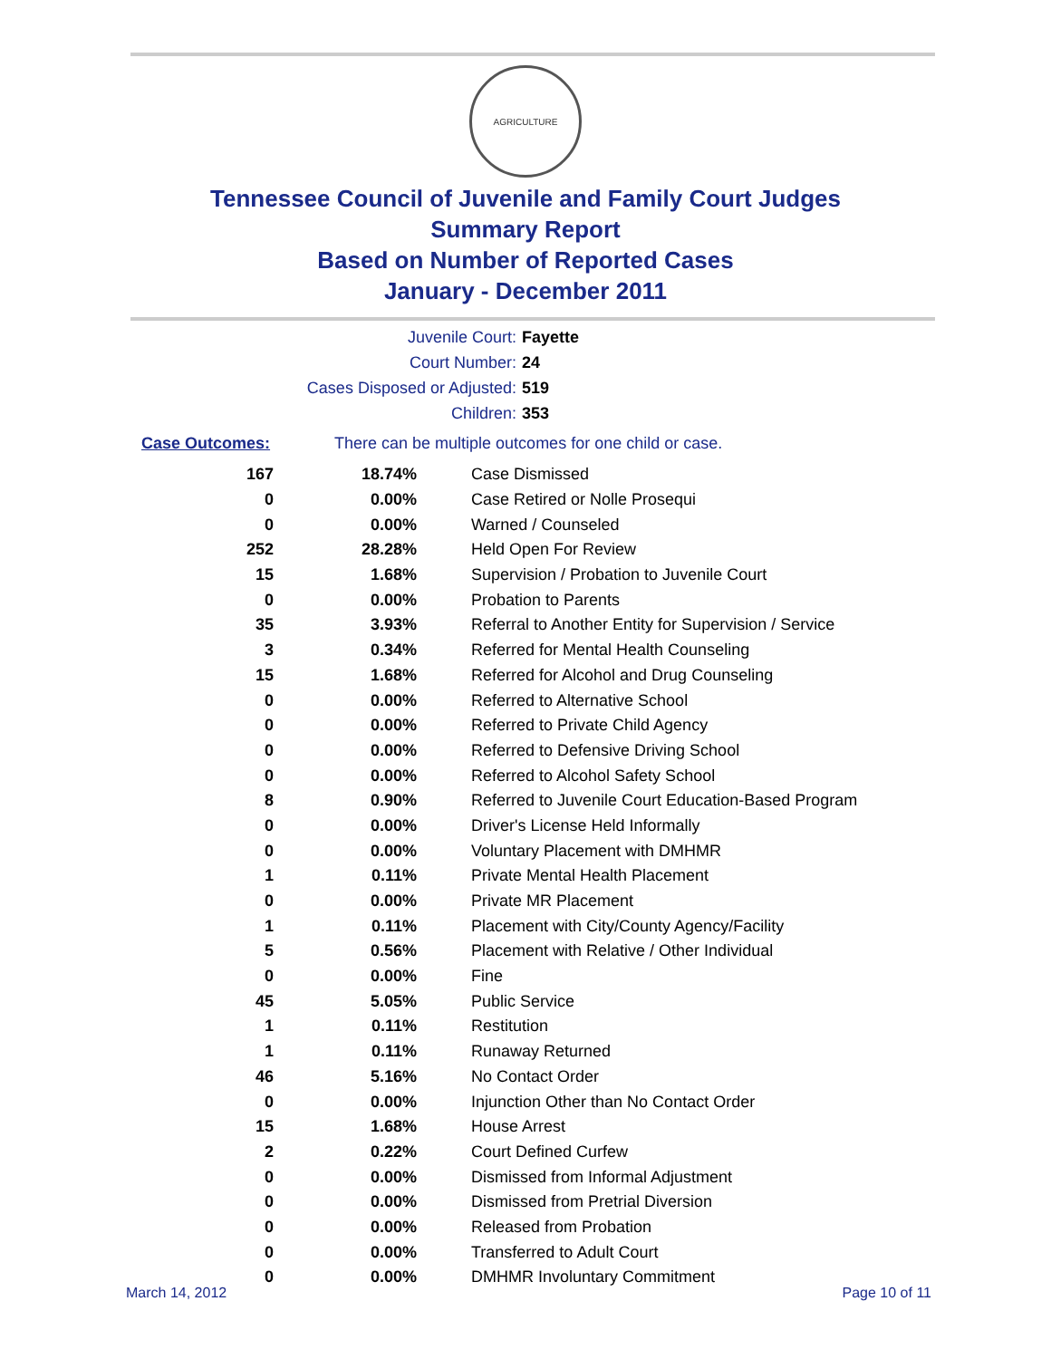AGRICULTURE
Tennessee Council of Juvenile and Family Court Judges
Summary Report
Based on Number of Reported Cases
January - December 2011
Juvenile Court: Fayette
Court Number: 24
Cases Disposed or Adjusted: 519
Children: 353
Case Outcomes: There can be multiple outcomes for one child or case.
| 167 | 18.74% | Case Dismissed |
| 0 | 0.00% | Case Retired or Nolle Prosequi |
| 0 | 0.00% | Warned / Counseled |
| 252 | 28.28% | Held Open For Review |
| 15 | 1.68% | Supervision / Probation to Juvenile Court |
| 0 | 0.00% | Probation to Parents |
| 35 | 3.93% | Referral to Another Entity for Supervision / Service |
| 3 | 0.34% | Referred for Mental Health Counseling |
| 15 | 1.68% | Referred for Alcohol and Drug Counseling |
| 0 | 0.00% | Referred to Alternative School |
| 0 | 0.00% | Referred to Private Child Agency |
| 0 | 0.00% | Referred to Defensive Driving School |
| 0 | 0.00% | Referred to Alcohol Safety School |
| 8 | 0.90% | Referred to Juvenile Court Education-Based Program |
| 0 | 0.00% | Driver's License Held Informally |
| 0 | 0.00% | Voluntary Placement with DMHMR |
| 1 | 0.11% | Private Mental Health Placement |
| 0 | 0.00% | Private MR Placement |
| 1 | 0.11% | Placement with City/County Agency/Facility |
| 5 | 0.56% | Placement with Relative / Other Individual |
| 0 | 0.00% | Fine |
| 45 | 5.05% | Public Service |
| 1 | 0.11% | Restitution |
| 1 | 0.11% | Runaway Returned |
| 46 | 5.16% | No Contact Order |
| 0 | 0.00% | Injunction Other than No Contact Order |
| 15 | 1.68% | House Arrest |
| 2 | 0.22% | Court Defined Curfew |
| 0 | 0.00% | Dismissed from Informal Adjustment |
| 0 | 0.00% | Dismissed from Pretrial Diversion |
| 0 | 0.00% | Released from Probation |
| 0 | 0.00% | Transferred to Adult Court |
| 0 | 0.00% | DMHMR Involuntary Commitment |
March 14, 2012 Page 10 of 11